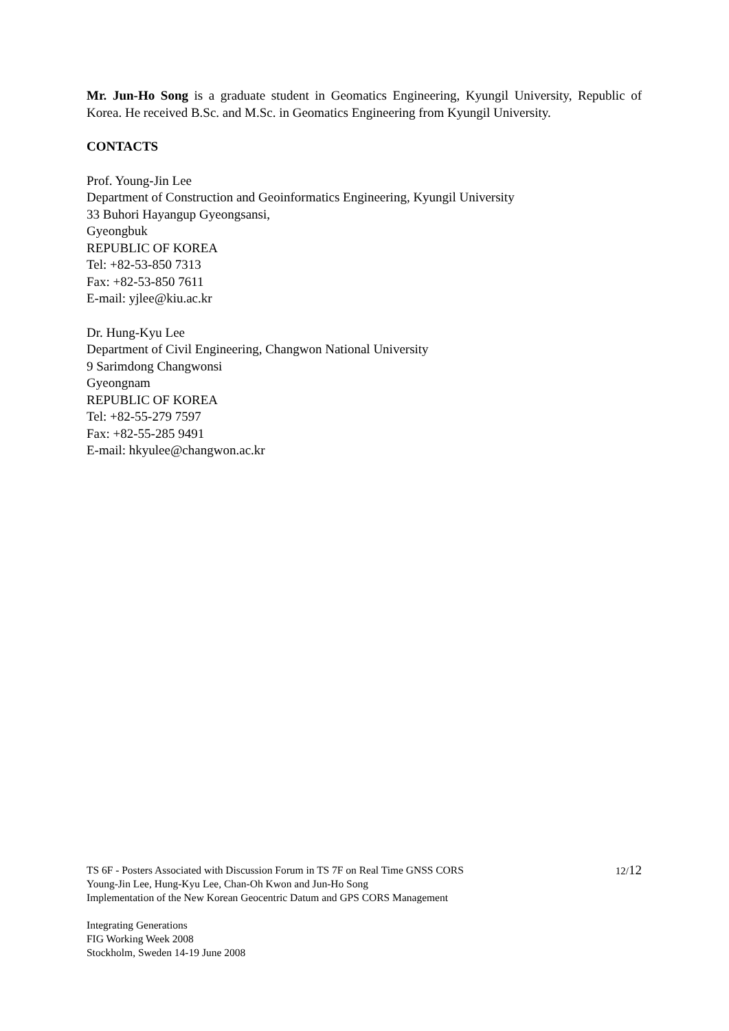Mr. Jun-Ho Song is a graduate student in Geomatics Engineering, Kyungil University, Republic of Korea. He received B.Sc. and M.Sc. in Geomatics Engineering from Kyungil University.
CONTACTS
Prof. Young-Jin Lee
Department of Construction and Geoinformatics Engineering, Kyungil University
33 Buhori Hayangup Gyeongsansi,
Gyeongbuk
REPUBLIC OF KOREA
Tel: +82-53-850 7313
Fax: +82-53-850 7611
E-mail: yjlee@kiu.ac.kr
Dr. Hung-Kyu Lee
Department of Civil Engineering, Changwon National University
9 Sarimdong Changwonsi
Gyeongnam
REPUBLIC OF KOREA
Tel: +82-55-279 7597
Fax: +82-55-285 9491
E-mail: hkyulee@changwon.ac.kr
TS 6F - Posters Associated with Discussion Forum in TS 7F on Real Time GNSS CORS
Young-Jin Lee, Hung-Kyu Lee, Chan-Oh Kwon and Jun-Ho Song
Implementation of the New Korean Geocentric Datum and GPS CORS Management
12/12
Integrating Generations
FIG Working Week 2008
Stockholm, Sweden 14-19 June 2008